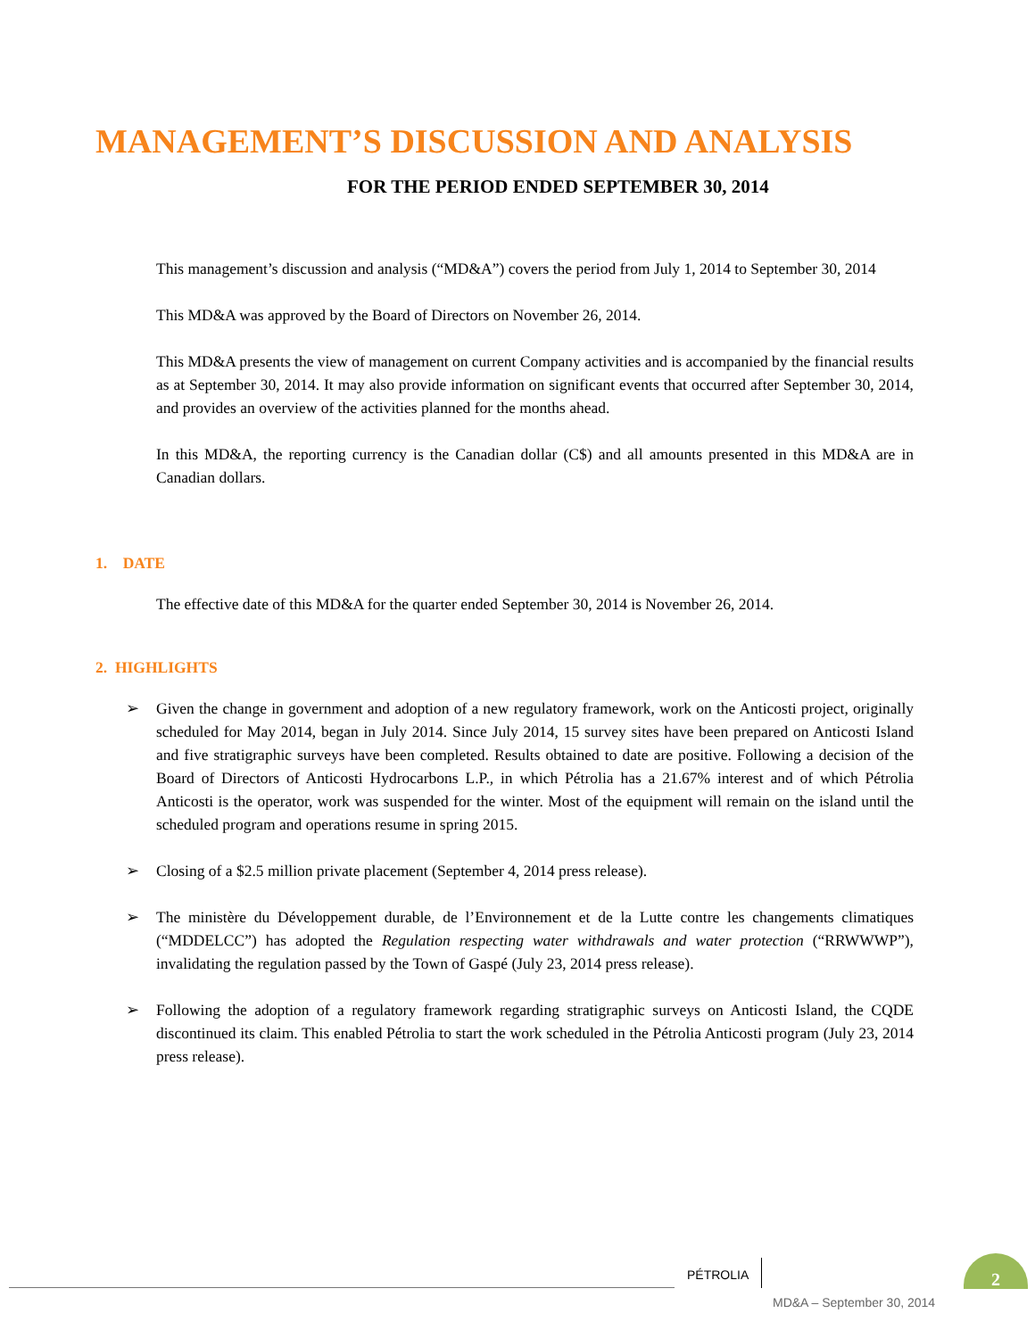MANAGEMENT’S DISCUSSION AND ANALYSIS
FOR THE PERIOD ENDED SEPTEMBER 30, 2014
This management’s discussion and analysis (“MD&A”) covers the period from July 1, 2014 to September 30, 2014
This MD&A was approved by the Board of Directors on November 26, 2014.
This MD&A presents the view of management on current Company activities and is accompanied by the financial results as at September 30, 2014. It may also provide information on significant events that occurred after September 30, 2014, and provides an overview of the activities planned for the months ahead.
In this MD&A, the reporting currency is the Canadian dollar (C$) and all amounts presented in this MD&A are in Canadian dollars.
1. DATE
The effective date of this MD&A for the quarter ended September 30, 2014 is November 26, 2014.
2. HIGHLIGHTS
➢ Given the change in government and adoption of a new regulatory framework, work on the Anticosti project, originally scheduled for May 2014, began in July 2014. Since July 2014, 15 survey sites have been prepared on Anticosti Island and five stratigraphic surveys have been completed. Results obtained to date are positive. Following a decision of the Board of Directors of Anticosti Hydrocarbons L.P., in which Pétrolia has a 21.67% interest and of which Pétrolia Anticosti is the operator, work was suspended for the winter. Most of the equipment will remain on the island until the scheduled program and operations resume in spring 2015.
➢ Closing of a $2.5 million private placement (September 4, 2014 press release).
➢ The ministère du Développement durable, de l’Environnement et de la Lutte contre les changements climatiques (“MDDELCC”) has adopted the Regulation respecting water withdrawals and water protection (“RRWWWP”), invalidating the regulation passed by the Town of Gaspé (July 23, 2014 press release).
➢ Following the adoption of a regulatory framework regarding stratigraphic surveys on Anticosti Island, the CQDE discontinued its claim. This enabled Pétrolia to start the work scheduled in the Pétrolia Anticosti program (July 23, 2014 press release).
PÉTROLIA
2
MD&A – September 30, 2014